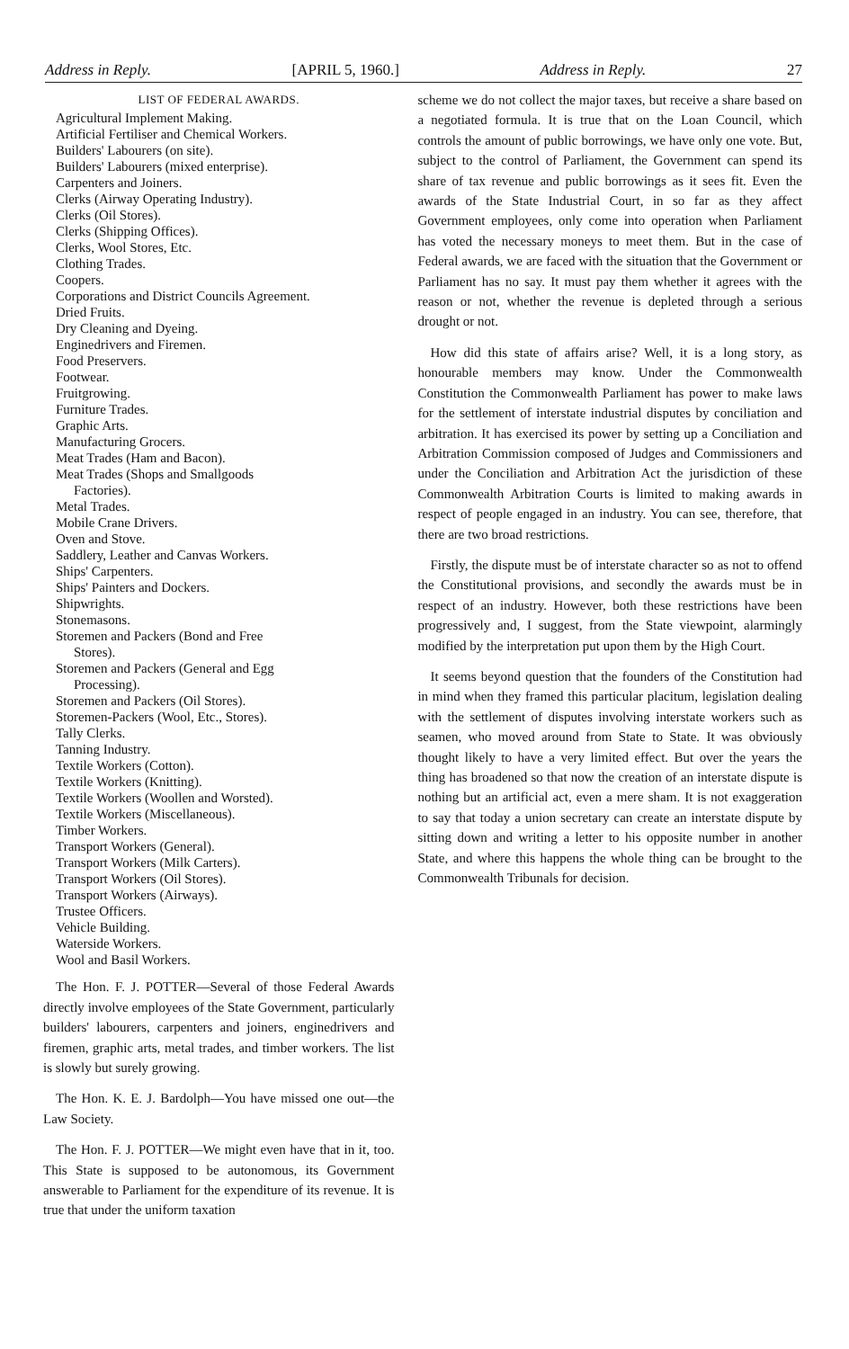Address in Reply. [APRIL 5, 1960.] Address in Reply. 27
LIST OF FEDERAL AWARDS.
Agricultural Implement Making.
Artificial Fertiliser and Chemical Workers.
Builders' Labourers (on site).
Builders' Labourers (mixed enterprise).
Carpenters and Joiners.
Clerks (Airway Operating Industry).
Clerks (Oil Stores).
Clerks (Shipping Offices).
Clerks, Wool Stores, Etc.
Clothing Trades.
Coopers.
Corporations and District Councils Agreement.
Dried Fruits.
Dry Cleaning and Dyeing.
Enginedrivers and Firemen.
Food Preservers.
Footwear.
Fruitgrowing.
Furniture Trades.
Graphic Arts.
Manufacturing Grocers.
Meat Trades (Ham and Bacon).
Meat Trades (Shops and Smallgoods
Factories).
Metal Trades.
Mobile Crane Drivers.
Oven and Stove.
Saddlery, Leather and Canvas Workers.
Ships' Carpenters.
Ships' Painters and Dockers.
Shipwrights.
Stonemasons.
Storemen and Packers (Bond and Free
Stores).
Storemen and Packers (General and Egg
Processing).
Storemen and Packers (Oil Stores).
Storemen-Packers (Wool, Etc., Stores).
Tally Clerks.
Tanning Industry.
Textile Workers (Cotton).
Textile Workers (Knitting).
Textile Workers (Woollen and Worsted).
Textile Workers (Miscellaneous).
Timber Workers.
Transport Workers (General).
Transport Workers (Milk Carters).
Transport Workers (Oil Stores).
Transport Workers (Airways).
Trustee Officers.
Vehicle Building.
Waterside Workers.
Wool and Basil Workers.
The Hon. F. J. POTTER—Several of those Federal Awards directly involve employees of the State Government, particularly builders' labourers, carpenters and joiners, enginedrivers and firemen, graphic arts, metal trades, and timber workers. The list is slowly but surely growing.
The Hon. K. E. J. Bardolph—You have missed one out—the Law Society.
The Hon. F. J. POTTER—We might even have that in it, too. This State is supposed to be autonomous, its Government answerable to Parliament for the expenditure of its revenue. It is true that under the uniform taxation
scheme we do not collect the major taxes, but receive a share based on a negotiated formula. It is true that on the Loan Council, which controls the amount of public borrowings, we have only one vote. But, subject to the control of Parliament, the Government can spend its share of tax revenue and public borrowings as it sees fit. Even the awards of the State Industrial Court, in so far as they affect Government employees, only come into operation when Parliament has voted the necessary moneys to meet them. But in the case of Federal awards, we are faced with the situation that the Government or Parliament has no say. It must pay them whether it agrees with the reason or not, whether the revenue is depleted through a serious drought or not.
How did this state of affairs arise? Well, it is a long story, as honourable members may know. Under the Commonwealth Constitution the Commonwealth Parliament has power to make laws for the settlement of interstate industrial disputes by conciliation and arbitration. It has exercised its power by setting up a Conciliation and Arbitration Commission composed of Judges and Commissioners and under the Conciliation and Arbitration Act the jurisdiction of these Commonwealth Arbitration Courts is limited to making awards in respect of people engaged in an industry. You can see, therefore, that there are two broad restrictions.
Firstly, the dispute must be of interstate character so as not to offend the Constitutional provisions, and secondly the awards must be in respect of an industry. However, both these restrictions have been progressively and, I suggest, from the State viewpoint, alarmingly modified by the interpretation put upon them by the High Court.
It seems beyond question that the founders of the Constitution had in mind when they framed this particular placitum, legislation dealing with the settlement of disputes involving interstate workers such as seamen, who moved around from State to State. It was obviously thought likely to have a very limited effect. But over the years the thing has broadened so that now the creation of an interstate dispute is nothing but an artificial act, even a mere sham. It is not exaggeration to say that today a union secretary can create an interstate dispute by sitting down and writing a letter to his opposite number in another State, and where this happens the whole thing can be brought to the Commonwealth Tribunals for decision.